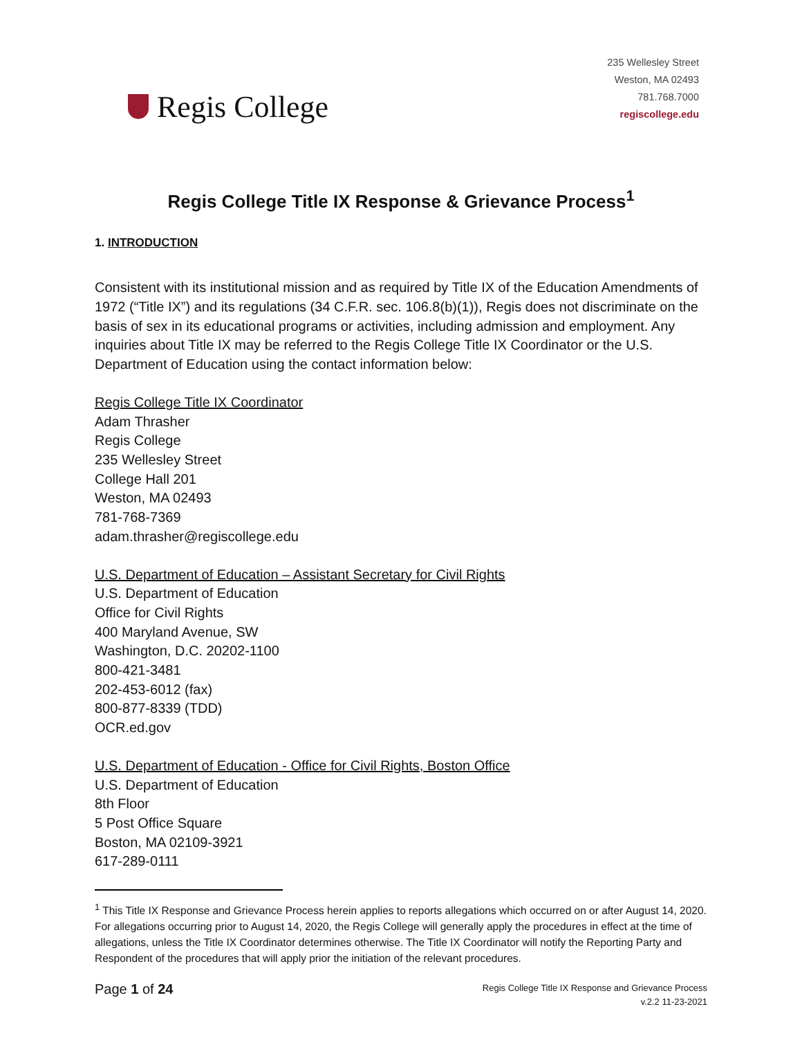Regis College
235 Wellesley Street
Weston, MA 02493
781.768.7000
regiscollege.edu
Regis College Title IX Response & Grievance Process<sup>1</sup>
1. INTRODUCTION
Consistent with its institutional mission and as required by Title IX of the Education Amendments of 1972 (“Title IX”) and its regulations (34 C.F.R. sec. 106.8(b)(1)), Regis does not discriminate on the basis of sex in its educational programs or activities, including admission and employment. Any inquiries about Title IX may be referred to the Regis College Title IX Coordinator or the U.S. Department of Education using the contact information below:
Regis College Title IX Coordinator
Adam Thrasher
Regis College
235 Wellesley Street
College Hall 201
Weston, MA 02493
781-768-7369
adam.thrasher@regiscollege.edu
U.S. Department of Education – Assistant Secretary for Civil Rights
U.S. Department of Education
Office for Civil Rights
400 Maryland Avenue, SW
Washington, D.C. 20202-1100
800-421-3481
202-453-6012 (fax)
800-877-8339 (TDD)
OCR.ed.gov
U.S. Department of Education - Office for Civil Rights, Boston Office
U.S. Department of Education
8th Floor
5 Post Office Square
Boston, MA 02109-3921
617-289-0111
<sup>1</sup> This Title IX Response and Grievance Process herein applies to reports allegations which occurred on or after August 14, 2020. For allegations occurring prior to August 14, 2020, the Regis College will generally apply the procedures in effect at the time of allegations, unless the Title IX Coordinator determines otherwise. The Title IX Coordinator will notify the Reporting Party and Respondent of the procedures that will apply prior the initiation of the relevant procedures.
Page 1 of 24
Regis College Title IX Response and Grievance Process
v.2.2 11-23-2021